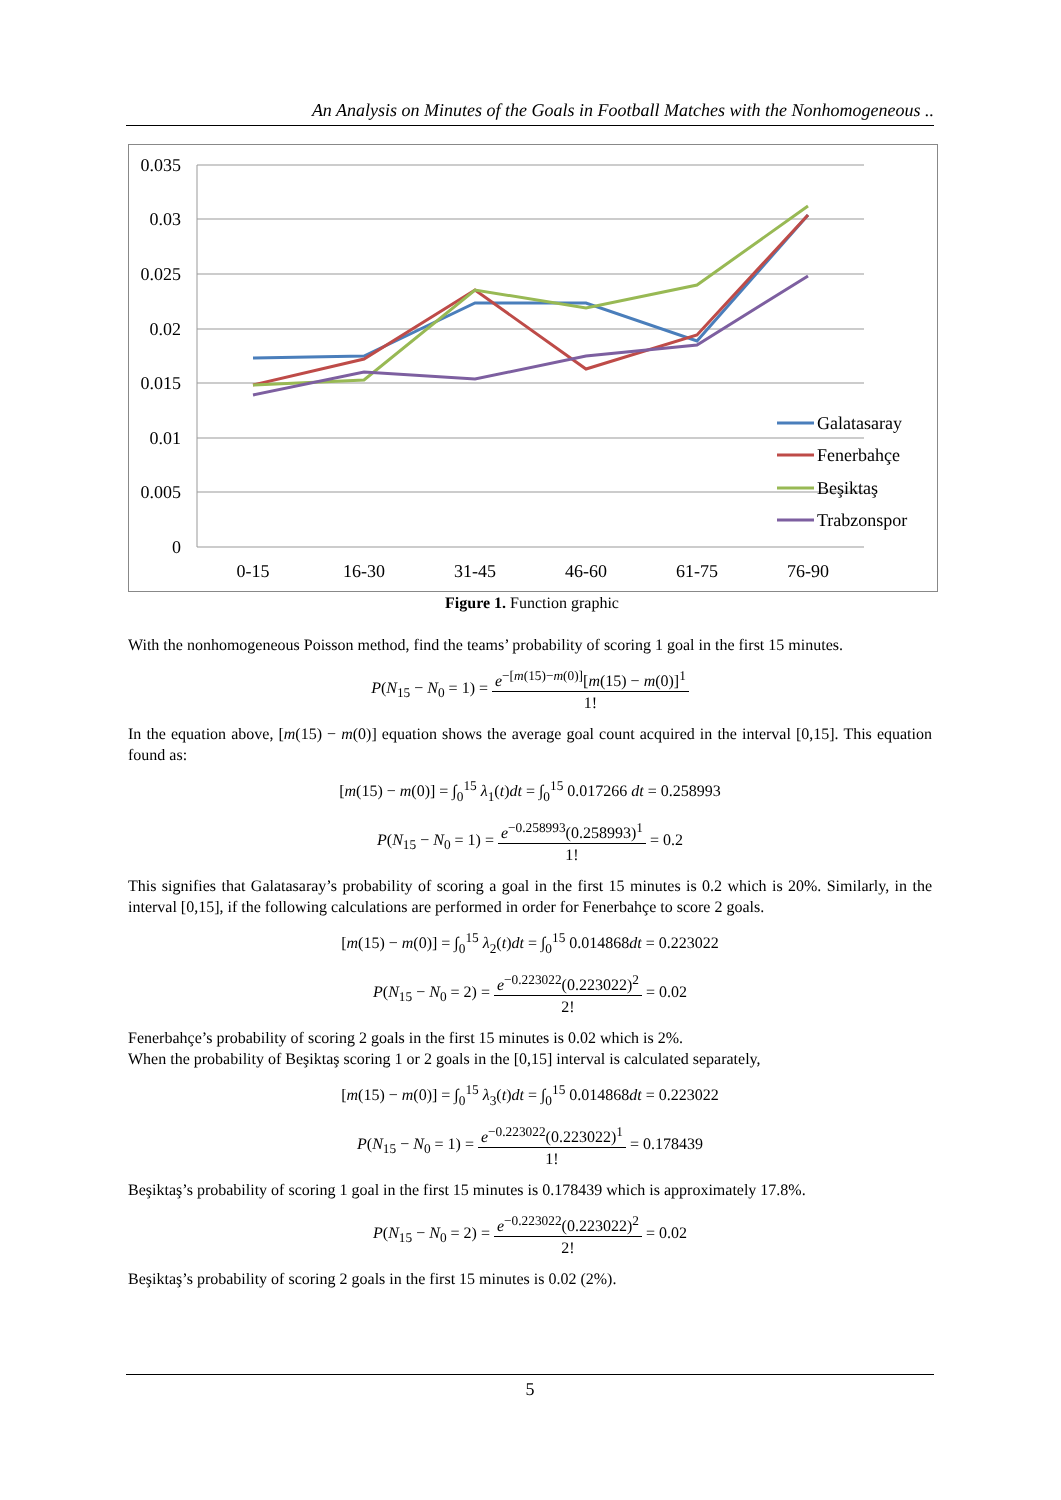An Analysis on Minutes of the Goals in Football Matches with the Nonhomogeneous ..
0.035
0.03
0.025
0.02
0.015
0.01
0.005
0
0-15
16-30
31-45
46-60
61-75
76-90
Galatasaray
Fenerbahçe
Beşiktaş
Trabzonspor
Figure 1. Function graphic
With the nonhomogeneous Poisson method, find the teams’ probability of scoring 1 goal in the first 15 minutes.
P(N<sub>15</sub> − N<sub>0</sub> = 1) = e<sup>−[m(15)−m(0)]</sup>[m(15) − m(0)]<sup>1</sup> 1!
In the equation above, [m(15) − m(0)] equation shows the average goal count acquired in the interval [0,15]. This equation found as:
[m(15) − m(0)] = ∫<sub>0</sub><sup>15</sup> λ<sub>1</sub>(t)dt = ∫<sub>0</sub><sup>15</sup> 0.017266 dt = 0.258993
P(N<sub>15</sub> − N<sub>0</sub> = 1) = e<sup>−0.258993</sup>(0.258993)<sup>1</sup> 1! = 0.2
This signifies that Galatasaray’s probability of scoring a goal in the first 15 minutes is 0.2 which is 20%. Similarly, in the interval [0,15], if the following calculations are performed in order for Fenerbahçe to score 2 goals.
[m(15) − m(0)] = ∫<sub>0</sub><sup>15</sup> λ<sub>2</sub>(t)dt = ∫<sub>0</sub><sup>15</sup> 0.014868dt = 0.223022
P(N<sub>15</sub> − N<sub>0</sub> = 2) = e<sup>−0.223022</sup>(0.223022)<sup>2</sup> 2! = 0.02
Fenerbahçe’s probability of scoring 2 goals in the first 15 minutes is 0.02 which is 2%.
When the probability of Beşiktaş scoring 1 or 2 goals in the [0,15] interval is calculated separately,
[m(15) − m(0)] = ∫<sub>0</sub><sup>15</sup> λ<sub>3</sub>(t)dt = ∫<sub>0</sub><sup>15</sup> 0.014868dt = 0.223022
P(N<sub>15</sub> − N<sub>0</sub> = 1) = e<sup>−0.223022</sup>(0.223022)<sup>1</sup> 1! = 0.178439
Beşiktaş’s probability of scoring 1 goal in the first 15 minutes is 0.178439 which is approximately 17.8%.
P(N<sub>15</sub> − N<sub>0</sub> = 2) = e<sup>−0.223022</sup>(0.223022)<sup>2</sup> 2! = 0.02
Beşiktaş’s probability of scoring 2 goals in the first 15 minutes is 0.02 (2%).
5